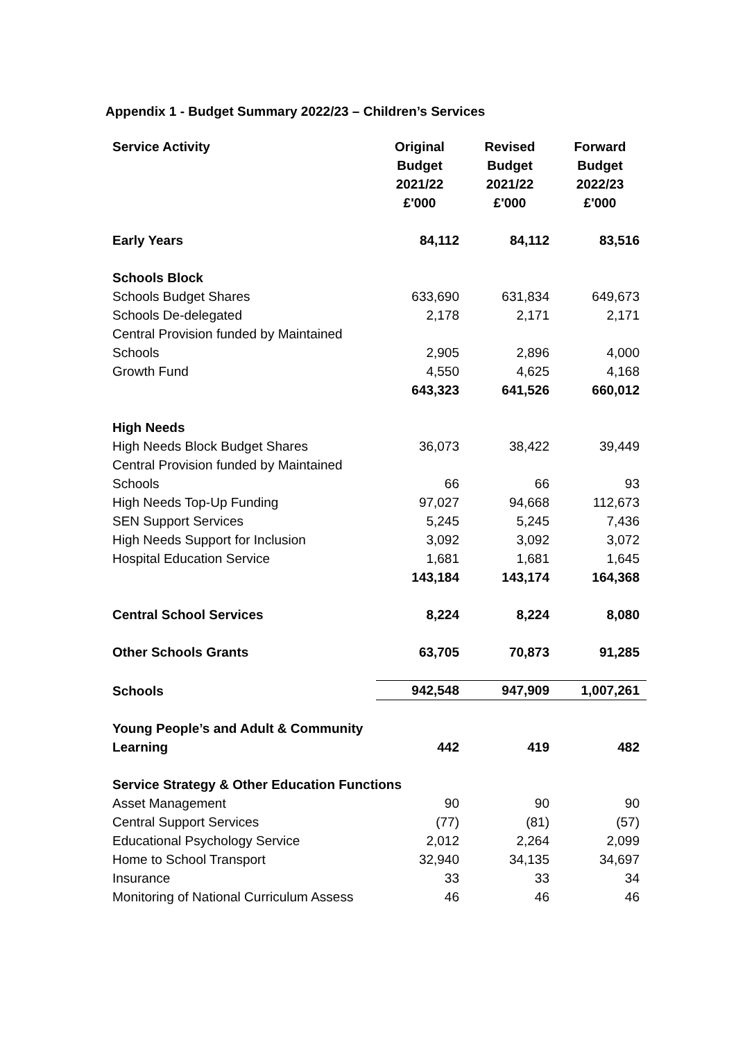Appendix 1 - Budget Summary 2022/23 – Children’s Services
| Service Activity | Original Budget 2021/22 £'000 | Revised Budget 2021/22 £'000 | Forward Budget 2022/23 £'000 |
| --- | --- | --- | --- |
| Early Years | 84,112 | 84,112 | 83,516 |
| Schools Block | | | |
| Schools Budget Shares | 633,690 | 631,834 | 649,673 |
| Schools De-delegated | 2,178 | 2,171 | 2,171 |
| Central Provision funded by Maintained Schools | 2,905 | 2,896 | 4,000 |
| Growth Fund | 4,550 | 4,625 | 4,168 |
| | 643,323 | 641,526 | 660,012 |
| High Needs | | | |
| High Needs Block Budget Shares | 36,073 | 38,422 | 39,449 |
| Central Provision funded by Maintained Schools | 66 | 66 | 93 |
| High Needs Top-Up Funding | 97,027 | 94,668 | 112,673 |
| SEN Support Services | 5,245 | 5,245 | 7,436 |
| High Needs Support for Inclusion | 3,092 | 3,092 | 3,072 |
| Hospital Education Service | 1,681 | 1,681 | 1,645 |
| | 143,184 | 143,174 | 164,368 |
| Central School Services | 8,224 | 8,224 | 8,080 |
| Other Schools Grants | 63,705 | 70,873 | 91,285 |
| Schools | 942,548 | 947,909 | 1,007,261 |
| Young People’s and Adult & Community Learning | 442 | 419 | 482 |
| Service Strategy & Other Education Functions | | | |
| Asset Management | 90 | 90 | 90 |
| Central Support Services | (77) | (81) | (57) |
| Educational Psychology Service | 2,012 | 2,264 | 2,099 |
| Home to School Transport | 32,940 | 34,135 | 34,697 |
| Insurance | 33 | 33 | 34 |
| Monitoring of National Curriculum Assess | 46 | 46 | 46 |